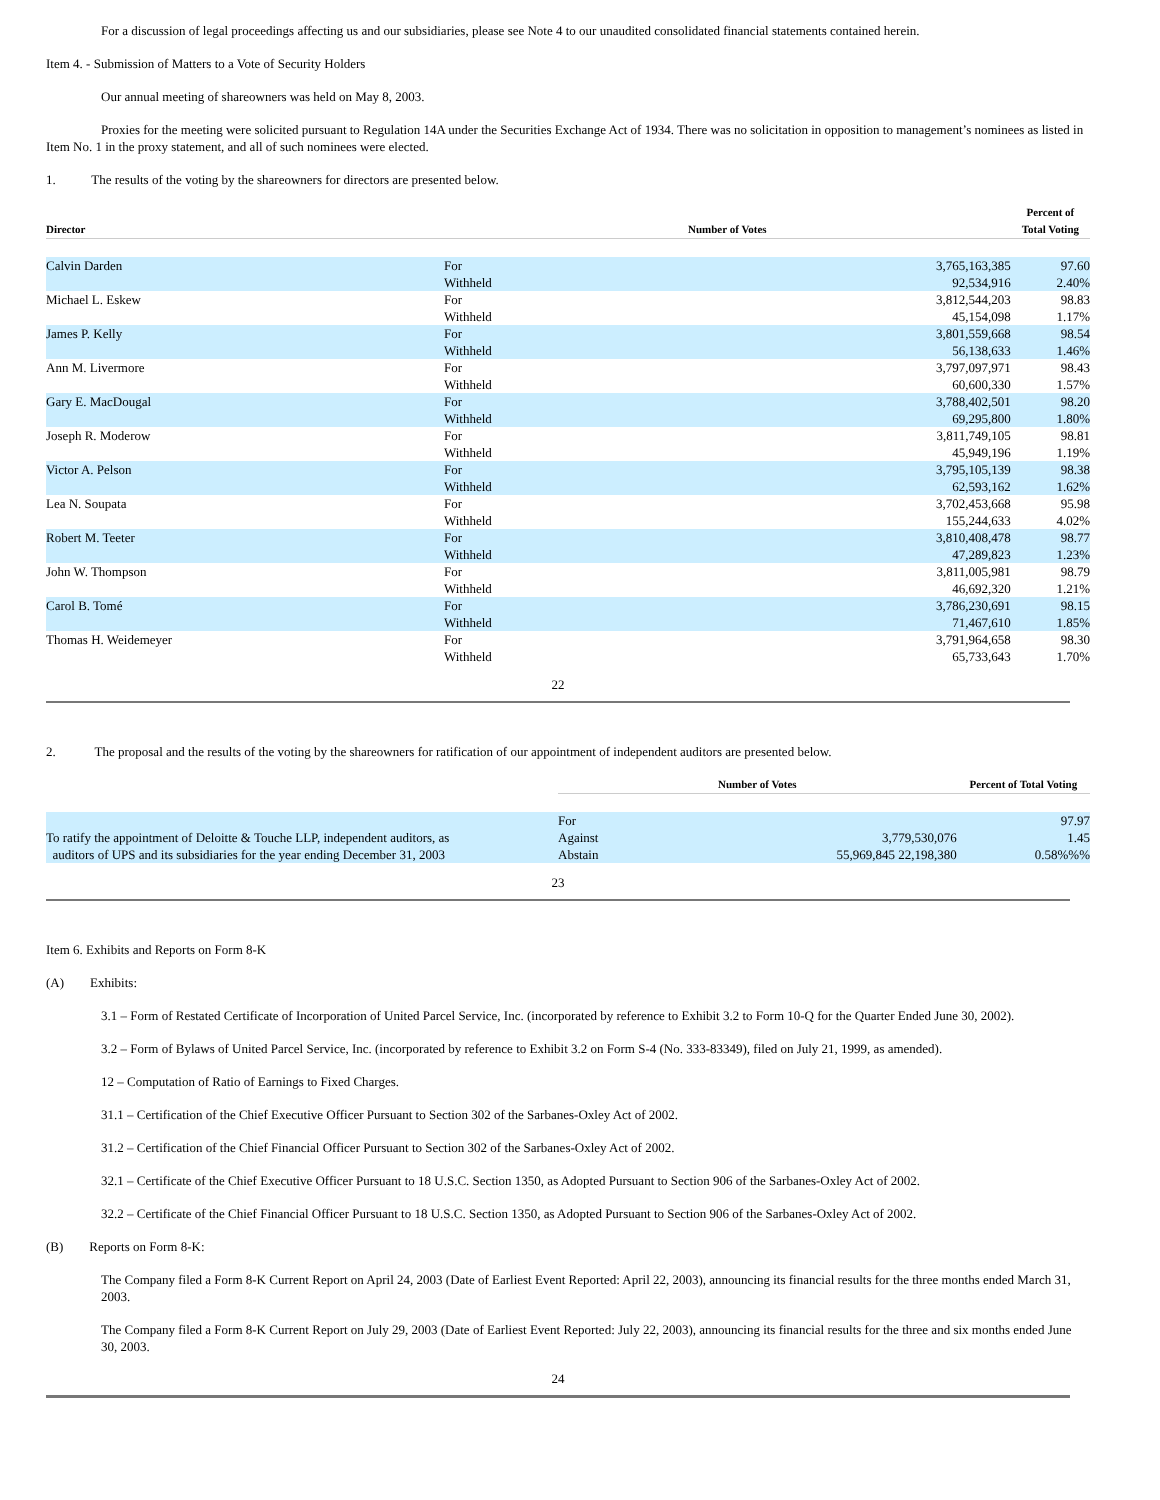For a discussion of legal proceedings affecting us and our subsidiaries, please see Note 4 to our unaudited consolidated financial statements contained herein.
Item 4. - Submission of Matters to a Vote of Security Holders
Our annual meeting of shareowners was held on May 8, 2003.
Proxies for the meeting were solicited pursuant to Regulation 14A under the Securities Exchange Act of 1934. There was no solicitation in opposition to management’s nominees as listed in Item No. 1 in the proxy statement, and all of such nominees were elected.
1. The results of the voting by the shareowners for directors are presented below.
| Director | Number of Votes | | Percent of Total Voting |
| --- | --- | --- | --- |
| Calvin Darden | For Withheld | 3,765,163,385 92,534,916 | 97.60 2.40% |
| Michael L. Eskew | For Withheld | 3,812,544,203 45,154,098 | 98.83 1.17% |
| James P. Kelly | For Withheld | 3,801,559,668 56,138,633 | 98.54 1.46% |
| Ann M. Livermore | For Withheld | 3,797,097,971 60,600,330 | 98.43 1.57% |
| Gary E. MacDougal | For Withheld | 3,788,402,501 69,295,800 | 98.20 1.80% |
| Joseph R. Moderow | For Withheld | 3,811,749,105 45,949,196 | 98.81 1.19% |
| Victor A. Pelson | For Withheld | 3,795,105,139 62,593,162 | 98.38 1.62% |
| Lea N. Soupata | For Withheld | 3,702,453,668 155,244,633 | 95.98 4.02% |
| Robert M. Teeter | For Withheld | 3,810,408,478 47,289,823 | 98.77 1.23% |
| John W. Thompson | For Withheld | 3,811,005,981 46,692,320 | 98.79 1.21% |
| Carol B. Tomé | For Withheld | 3,786,230,691 71,467,610 | 98.15 1.85% |
| Thomas H. Weidemeyer | For Withheld | 3,791,964,658 65,733,643 | 98.30 1.70% |
22
2. The proposal and the results of the voting by the shareowners for ratification of our appointment of independent auditors are presented below.
| | Number of Votes | | Percent of Total Voting |
| --- | --- | --- | --- |
| To ratify the appointment of Deloitte & Touche LLP, independent auditors, as auditors of UPS and its subsidiaries for the year ending December 31, 2003 | For Against Abstain | 3,779,530,076 55,969,845 22,198,380 | 97.97 1.45 0.58%%% |
23
Item 6. Exhibits and Reports on Form 8-K
(A) Exhibits:
3.1 – Form of Restated Certificate of Incorporation of United Parcel Service, Inc. (incorporated by reference to Exhibit 3.2 to Form 10-Q for the Quarter Ended June 30, 2002).
3.2 – Form of Bylaws of United Parcel Service, Inc. (incorporated by reference to Exhibit 3.2 on Form S-4 (No. 333-83349), filed on July 21, 1999, as amended).
12 – Computation of Ratio of Earnings to Fixed Charges.
31.1 – Certification of the Chief Executive Officer Pursuant to Section 302 of the Sarbanes-Oxley Act of 2002.
31.2 – Certification of the Chief Financial Officer Pursuant to Section 302 of the Sarbanes-Oxley Act of 2002.
32.1 – Certificate of the Chief Executive Officer Pursuant to 18 U.S.C. Section 1350, as Adopted Pursuant to Section 906 of the Sarbanes-Oxley Act of 2002.
32.2 – Certificate of the Chief Financial Officer Pursuant to 18 U.S.C. Section 1350, as Adopted Pursuant to Section 906 of the Sarbanes-Oxley Act of 2002.
(B) Reports on Form 8-K:
The Company filed a Form 8-K Current Report on April 24, 2003 (Date of Earliest Event Reported: April 22, 2003), announcing its financial results for the three months ended March 31, 2003.
The Company filed a Form 8-K Current Report on July 29, 2003 (Date of Earliest Event Reported: July 22, 2003), announcing its financial results for the three and six months ended June 30, 2003.
24